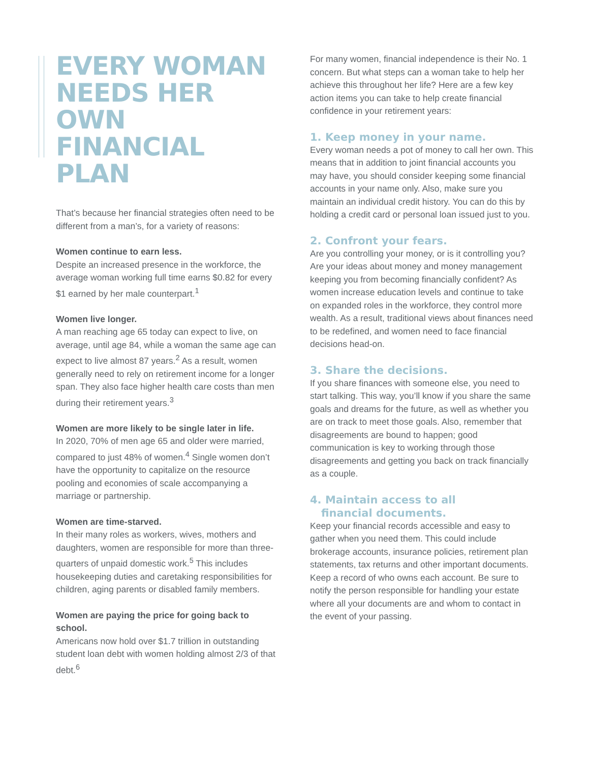EVERY WOMAN
NEEDS HER OWN
FINANCIAL PLAN
That’s because her financial strategies often need to be different from a man’s, for a variety of reasons:
Women continue to earn less.
Despite an increased presence in the workforce, the average woman working full time earns $0.82 for every $1 earned by her male counterpart.<sup>1</sup>
Women live longer.
A man reaching age 65 today can expect to live, on average, until age 84, while a woman the same age can expect to live almost 87 years.<sup>2</sup> As a result, women generally need to rely on retirement income for a longer span. They also face higher health care costs than men during their retirement years.<sup>3</sup>
Women are more likely to be single later in life.
In 2020, 70% of men age 65 and older were married, compared to just 48% of women.<sup>4</sup> Single women don’t have the opportunity to capitalize on the resource pooling and economies of scale accompanying a marriage or partnership.
Women are time-starved.
In their many roles as workers, wives, mothers and daughters, women are responsible for more than three-quarters of unpaid domestic work.<sup>5</sup> This includes housekeeping duties and caretaking responsibilities for children, aging parents or disabled family members.
Women are paying the price for going back to school.
Americans now hold over $1.7 trillion in outstanding student loan debt with women holding almost 2/3 of that debt.<sup>6</sup>
For many women, financial independence is their No. 1 concern. But what steps can a woman take to help her achieve this throughout her life? Here are a few key action items you can take to help create financial confidence in your retirement years:
1. Keep money in your name.
Every woman needs a pot of money to call her own. This means that in addition to joint financial accounts you may have, you should consider keeping some financial accounts in your name only. Also, make sure you maintain an individual credit history. You can do this by holding a credit card or personal loan issued just to you.
2. Confront your fears.
Are you controlling your money, or is it controlling you? Are your ideas about money and money management keeping you from becoming financially confident? As women increase education levels and continue to take on expanded roles in the workforce, they control more wealth. As a result, traditional views about finances need to be redefined, and women need to face financial decisions head-on.
3. Share the decisions.
If you share finances with someone else, you need to start talking. This way, you’ll know if you share the same goals and dreams for the future, as well as whether you are on track to meet those goals. Also, remember that disagreements are bound to happen; good communication is key to working through those disagreements and getting you back on track financially as a couple.
4. Maintain access to all
financial documents.
Keep your financial records accessible and easy to gather when you need them. This could include brokerage accounts, insurance policies, retirement plan statements, tax returns and other important documents. Keep a record of who owns each account. Be sure to notify the person responsible for handling your estate where all your documents are and whom to contact in the event of your passing.